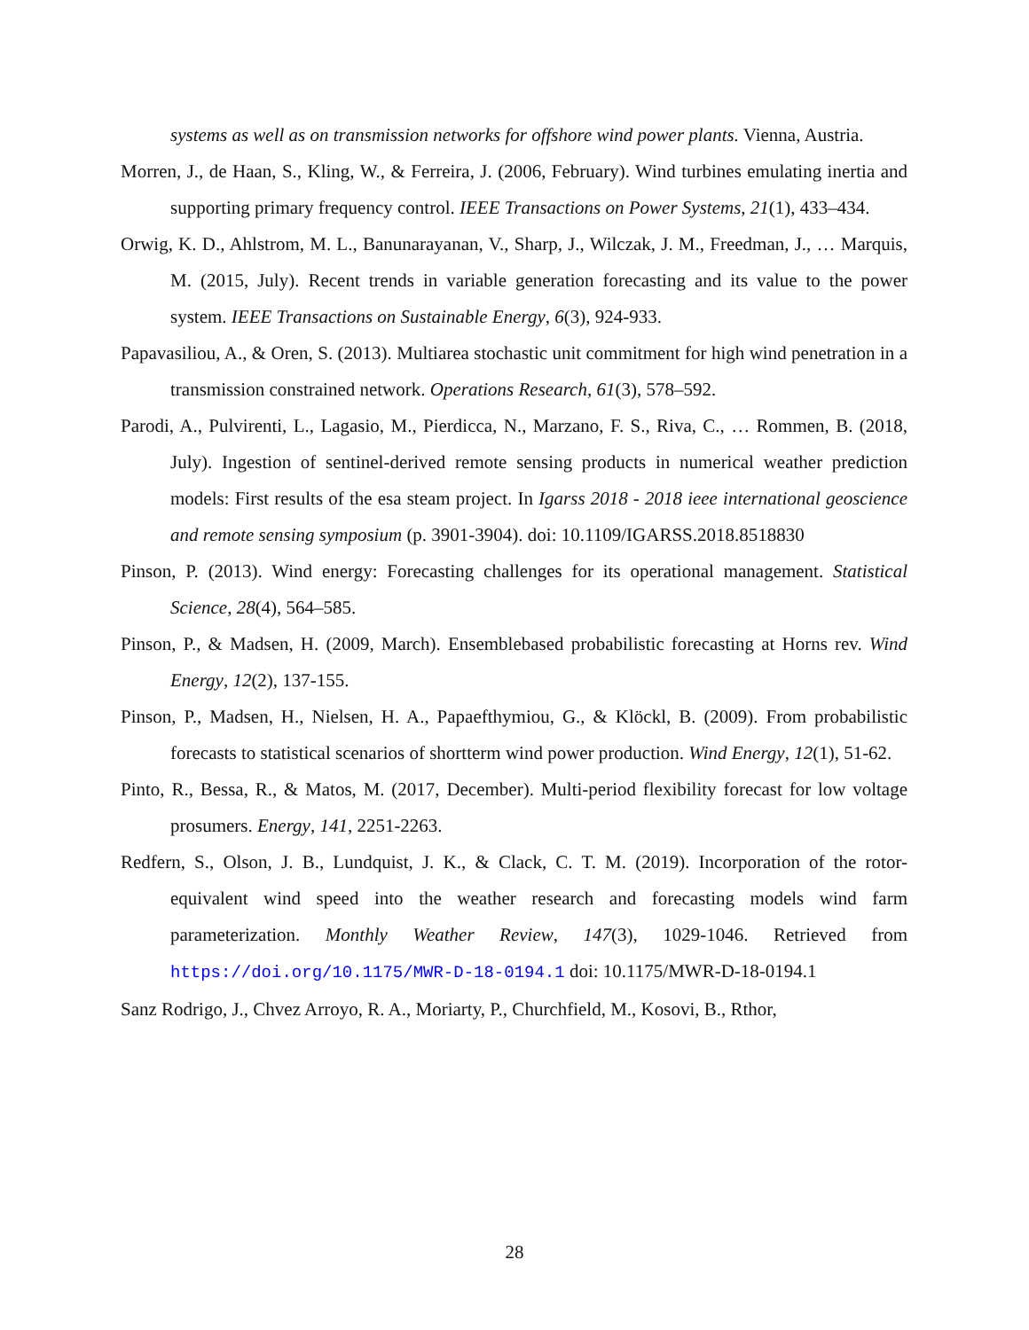systems as well as on transmission networks for offshore wind power plants. Vienna, Austria.
Morren, J., de Haan, S., Kling, W., & Ferreira, J. (2006, February). Wind turbines emulating inertia and supporting primary frequency control. IEEE Transactions on Power Systems, 21(1), 433–434.
Orwig, K. D., Ahlstrom, M. L., Banunarayanan, V., Sharp, J., Wilczak, J. M., Freedman, J., … Marquis, M. (2015, July). Recent trends in variable generation forecasting and its value to the power system. IEEE Transactions on Sustainable Energy, 6(3), 924-933.
Papavasiliou, A., & Oren, S. (2013). Multiarea stochastic unit commitment for high wind penetration in a transmission constrained network. Operations Research, 61(3), 578–592.
Parodi, A., Pulvirenti, L., Lagasio, M., Pierdicca, N., Marzano, F. S., Riva, C., … Rommen, B. (2018, July). Ingestion of sentinel-derived remote sensing products in numerical weather prediction models: First results of the esa steam project. In Igarss 2018 - 2018 ieee international geoscience and remote sensing symposium (p. 3901-3904). doi: 10.1109/IGARSS.2018.8518830
Pinson, P. (2013). Wind energy: Forecasting challenges for its operational management. Statistical Science, 28(4), 564–585.
Pinson, P., & Madsen, H. (2009, March). Ensemblebased probabilistic forecasting at Horns rev. Wind Energy, 12(2), 137-155.
Pinson, P., Madsen, H., Nielsen, H. A., Papaefthymiou, G., & Klöckl, B. (2009). From probabilistic forecasts to statistical scenarios of shortterm wind power production. Wind Energy, 12(1), 51-62.
Pinto, R., Bessa, R., & Matos, M. (2017, December). Multi-period flexibility forecast for low voltage prosumers. Energy, 141, 2251-2263.
Redfern, S., Olson, J. B., Lundquist, J. K., & Clack, C. T. M. (2019). Incorporation of the rotor-equivalent wind speed into the weather research and forecasting models wind farm parameterization. Monthly Weather Review, 147(3), 1029-1046. Retrieved from https://doi.org/10.1175/MWR-D-18-0194.1 doi: 10.1175/MWR-D-18-0194.1
Sanz Rodrigo, J., Chvez Arroyo, R. A., Moriarty, P., Churchfield, M., Kosovi, B., Rthor,
28